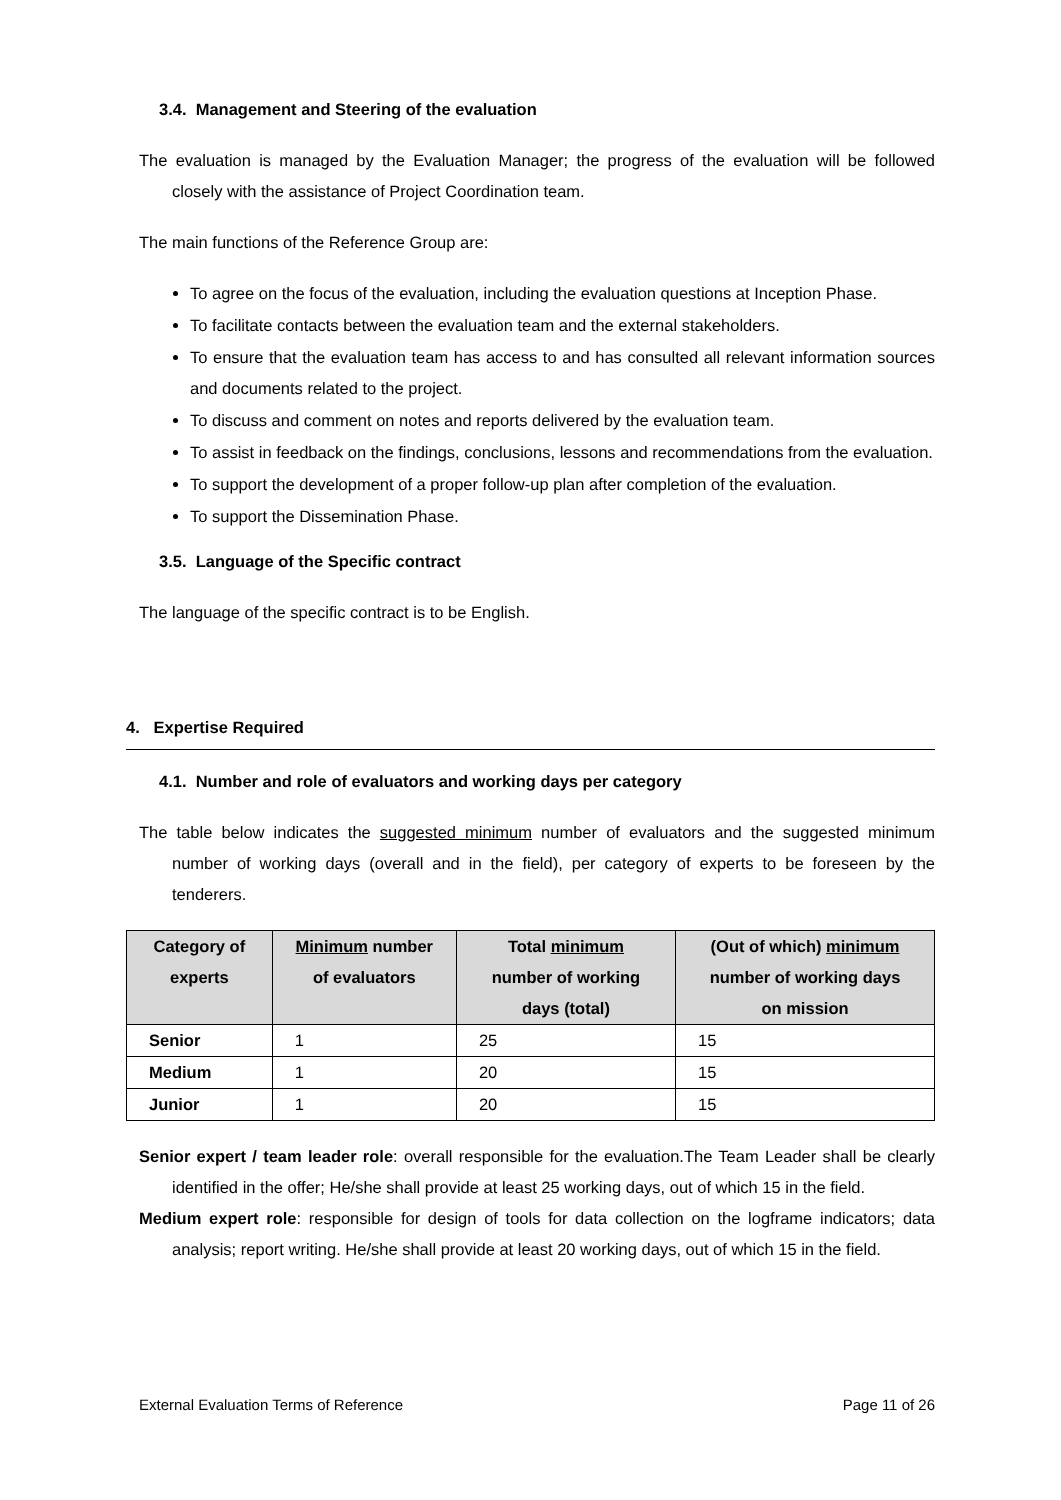3.4. Management and Steering of the evaluation
The evaluation is managed by the Evaluation Manager; the progress of the evaluation will be followed closely with the assistance of Project Coordination team.
The main functions of the Reference Group are:
To agree on the focus of the evaluation, including the evaluation questions at Inception Phase.
To facilitate contacts between the evaluation team and the external stakeholders.
To ensure that the evaluation team has access to and has consulted all relevant information sources and documents related to the project.
To discuss and comment on notes and reports delivered by the evaluation team.
To assist in feedback on the findings, conclusions, lessons and recommendations from the evaluation.
To support the development of a proper follow-up plan after completion of the evaluation.
To support the Dissemination Phase.
3.5. Language of the Specific contract
The language of the specific contract is to be English.
4. Expertise Required
4.1. Number and role of evaluators and working days per category
The table below indicates the suggested minimum number of evaluators and the suggested minimum number of working days (overall and in the field), per category of experts to be foreseen by the tenderers.
| Category of experts | Minimum number of evaluators | Total minimum number of working days (total) | (Out of which) minimum number of working days on mission |
| --- | --- | --- | --- |
| Senior | 1 | 25 | 15 |
| Medium | 1 | 20 | 15 |
| Junior | 1 | 20 | 15 |
Senior expert / team leader role: overall responsible for the evaluation.The Team Leader shall be clearly identified in the offer; He/she shall provide at least 25 working days, out of which 15 in the field.
Medium expert role: responsible for design of tools for data collection on the logframe indicators; data analysis; report writing. He/she shall provide at least 20 working days, out of which 15 in the field.
External Evaluation Terms of Reference Page 11 of 26